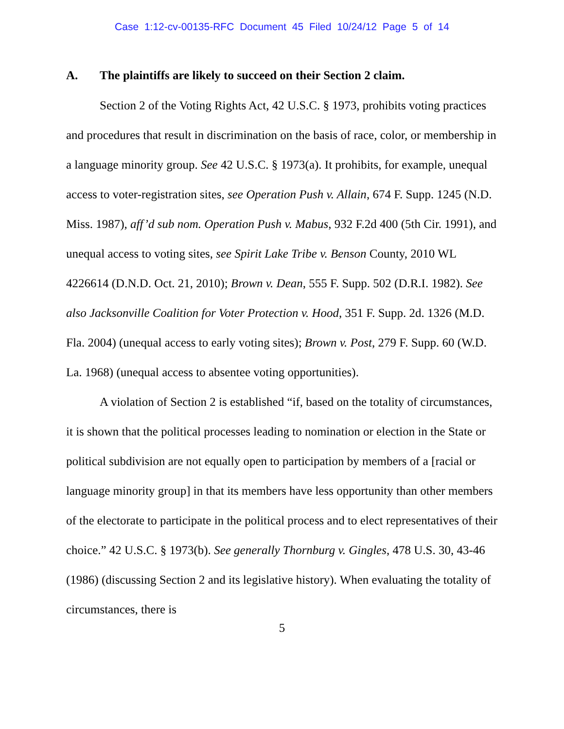Case 1:12-cv-00135-RFC Document 45 Filed 10/24/12 Page 5 of 14
A. The plaintiffs are likely to succeed on their Section 2 claim.
Section 2 of the Voting Rights Act, 42 U.S.C. § 1973, prohibits voting practices and procedures that result in discrimination on the basis of race, color, or membership in a language minority group. See 42 U.S.C. § 1973(a). It prohibits, for example, unequal access to voter-registration sites, see Operation Push v. Allain, 674 F. Supp. 1245 (N.D. Miss. 1987), aff’d sub nom. Operation Push v. Mabus, 932 F.2d 400 (5th Cir. 1991), and unequal access to voting sites, see Spirit Lake Tribe v. Benson County, 2010 WL 4226614 (D.N.D. Oct. 21, 2010); Brown v. Dean, 555 F. Supp. 502 (D.R.I. 1982). See also Jacksonville Coalition for Voter Protection v. Hood, 351 F. Supp. 2d. 1326 (M.D. Fla. 2004) (unequal access to early voting sites); Brown v. Post, 279 F. Supp. 60 (W.D. La. 1968) (unequal access to absentee voting opportunities).
A violation of Section 2 is established “if, based on the totality of circumstances, it is shown that the political processes leading to nomination or election in the State or political subdivision are not equally open to participation by members of a [racial or language minority group] in that its members have less opportunity than other members of the electorate to participate in the political process and to elect representatives of their choice.” 42 U.S.C. § 1973(b). See generally Thornburg v. Gingles, 478 U.S. 30, 43-46 (1986) (discussing Section 2 and its legislative history). When evaluating the totality of circumstances, there is
5